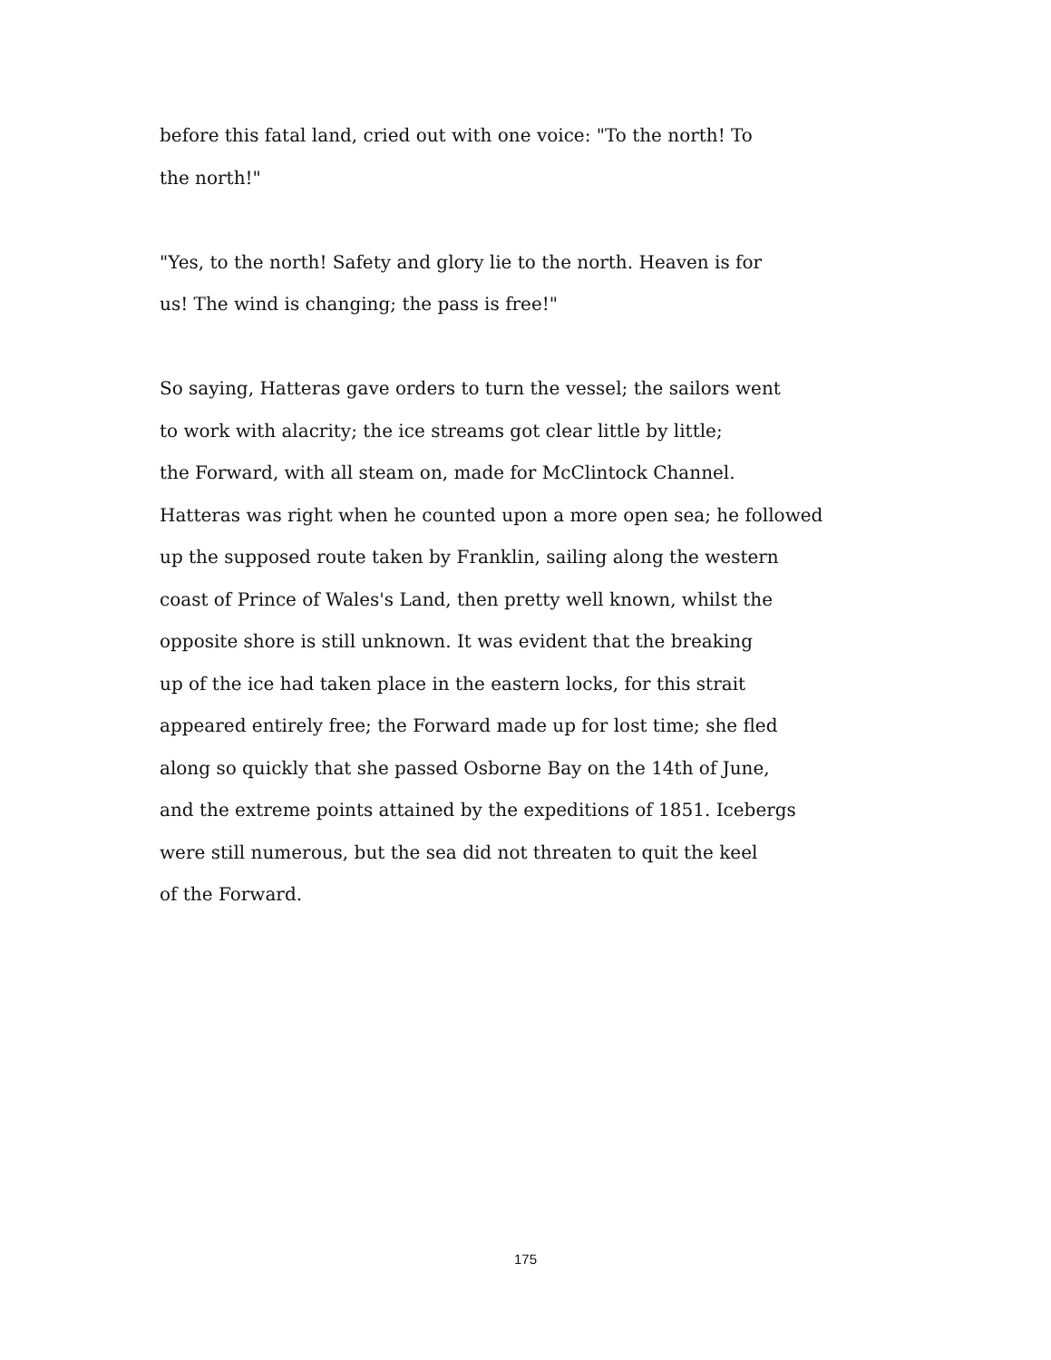before this fatal land, cried out with one voice: "To the north! To
the north!"
"Yes, to the north! Safety and glory lie to the north. Heaven is for
us! The wind is changing; the pass is free!"
So saying, Hatteras gave orders to turn the vessel; the sailors went
to work with alacrity; the ice streams got clear little by little;
the Forward, with all steam on, made for McClintock Channel.
Hatteras was right when he counted upon a more open sea; he followed
up the supposed route taken by Franklin, sailing along the western
coast of Prince of Wales's Land, then pretty well known, whilst the
opposite shore is still unknown. It was evident that the breaking
up of the ice had taken place in the eastern locks, for this strait
appeared entirely free; the Forward made up for lost time; she fled
along so quickly that she passed Osborne Bay on the 14th of June,
and the extreme points attained by the expeditions of 1851. Icebergs
were still numerous, but the sea did not threaten to quit the keel
of the Forward.
175